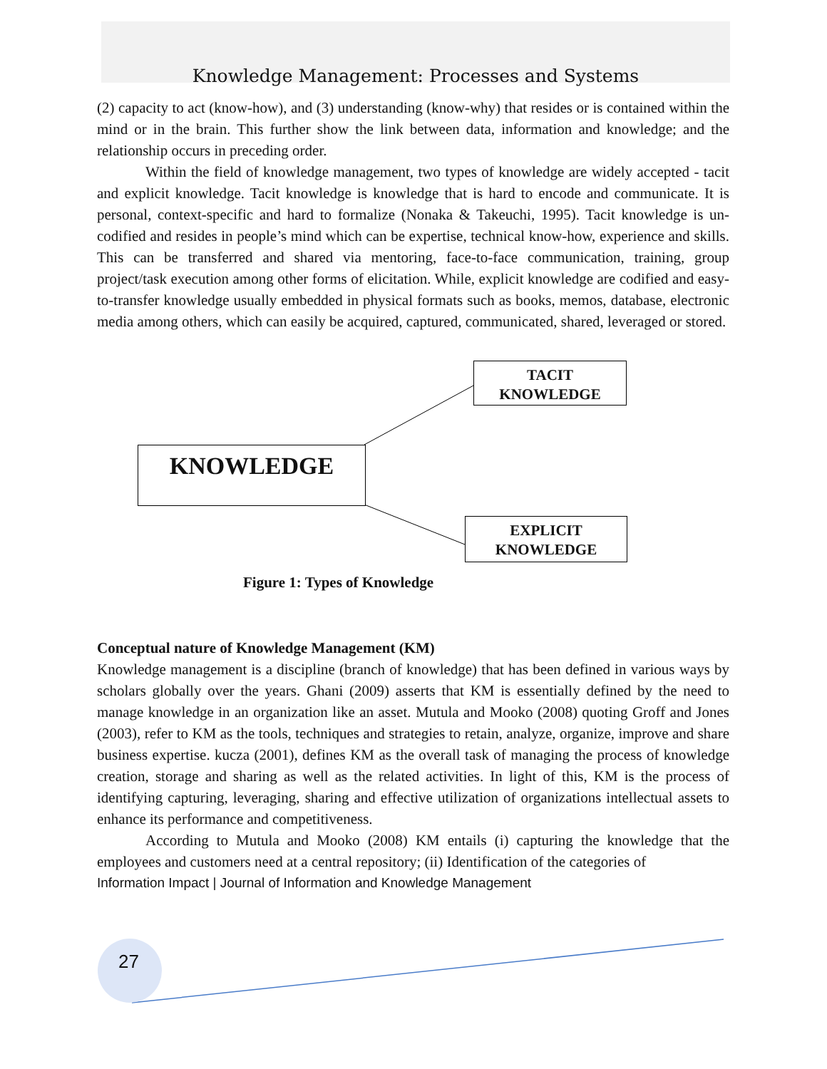Knowledge Management: Processes and Systems
(2) capacity to act (know-how), and (3) understanding (know-why) that resides or is contained within the mind or in the brain. This further show the link between data, information and knowledge; and the relationship occurs in preceding order.
Within the field of knowledge management, two types of knowledge are widely accepted - tacit and explicit knowledge. Tacit knowledge is knowledge that is hard to encode and communicate. It is personal, context-specific and hard to formalize (Nonaka & Takeuchi, 1995). Tacit knowledge is un-codified and resides in people’s mind which can be expertise, technical know-how, experience and skills. This can be transferred and shared via mentoring, face-to-face communication, training, group project/task execution among other forms of elicitation. While, explicit knowledge are codified and easy-to-transfer knowledge usually embedded in physical formats such as books, memos, database, electronic media among others, which can easily be acquired, captured, communicated, shared, leveraged or stored.
TACIT
KNOWLEDGE
KNOWLEDGE
EXPLICIT
KNOWLEDGE
Figure 1: Types of Knowledge
Conceptual nature of Knowledge Management (KM)
Knowledge management is a discipline (branch of knowledge) that has been defined in various ways by scholars globally over the years. Ghani (2009) asserts that KM is essentially defined by the need to manage knowledge in an organization like an asset. Mutula and Mooko (2008) quoting Groff and Jones (2003), refer to KM as the tools, techniques and strategies to retain, analyze, organize, improve and share business expertise. kucza (2001), defines KM as the overall task of managing the process of knowledge creation, storage and sharing as well as the related activities. In light of this, KM is the process of identifying capturing, leveraging, sharing and effective utilization of organizations intellectual assets to enhance its performance and competitiveness.
According to Mutula and Mooko (2008) KM entails (i) capturing the knowledge that the employees and customers need at a central repository; (ii) Identification of the categories of
Information Impact | Journal of Information and Knowledge Management
27